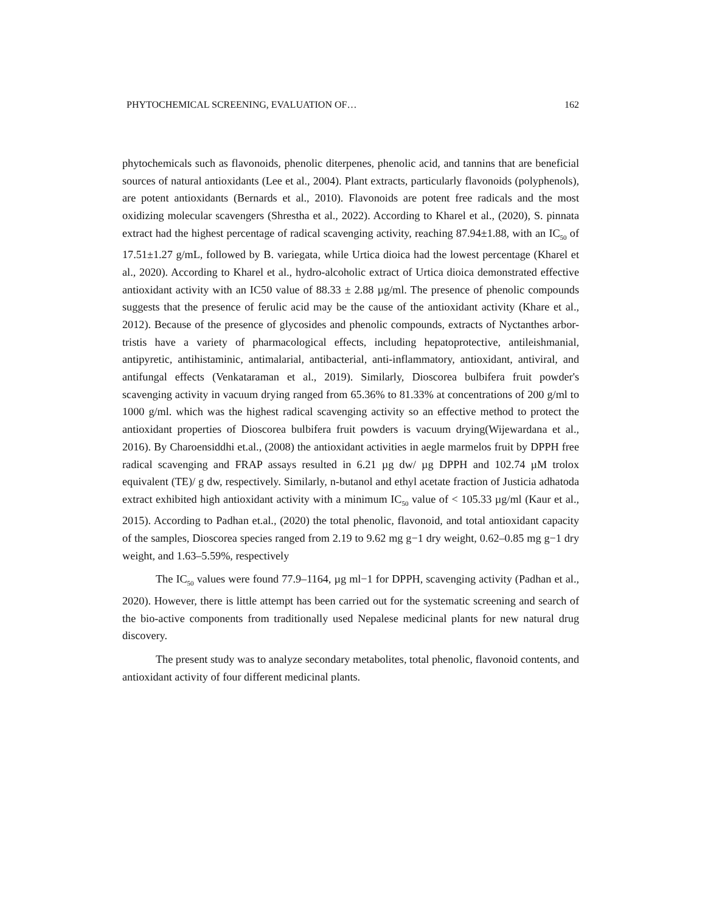PHYTOCHEMICAL SCREENING, EVALUATION OF… 162
phytochemicals such as flavonoids, phenolic diterpenes, phenolic acid, and tannins that are beneficial sources of natural antioxidants (Lee et al., 2004). Plant extracts, particularly flavonoids (polyphenols), are potent antioxidants (Bernards et al., 2010). Flavonoids are potent free radicals and the most oxidizing molecular scavengers (Shrestha et al., 2022). According to Kharel et al., (2020), S. pinnata extract had the highest percentage of radical scavenging activity, reaching 87.94±1.88, with an IC<sub>50</sub> of 17.51±1.27 g/mL, followed by B. variegata, while Urtica dioica had the lowest percentage (Kharel et al., 2020). According to Kharel et al., hydro-alcoholic extract of Urtica dioica demonstrated effective antioxidant activity with an IC50 value of 88.33 ± 2.88 µg/ml. The presence of phenolic compounds suggests that the presence of ferulic acid may be the cause of the antioxidant activity (Khare et al., 2012). Because of the presence of glycosides and phenolic compounds, extracts of Nyctanthes arbor-tristis have a variety of pharmacological effects, including hepatoprotective, antileishmanial, antipyretic, antihistaminic, antimalarial, antibacterial, anti-inflammatory, antioxidant, antiviral, and antifungal effects (Venkataraman et al., 2019). Similarly, Dioscorea bulbifera fruit powder's scavenging activity in vacuum drying ranged from 65.36% to 81.33% at concentrations of 200 g/ml to 1000 g/ml. which was the highest radical scavenging activity so an effective method to protect the antioxidant properties of Dioscorea bulbifera fruit powders is vacuum drying(Wijewardana et al., 2016). By Charoensiddhi et.al., (2008) the antioxidant activities in aegle marmelos fruit by DPPH free radical scavenging and FRAP assays resulted in 6.21 µg dw/ µg DPPH and 102.74 µM trolox equivalent (TE)/ g dw, respectively. Similarly, n-butanol and ethyl acetate fraction of Justicia adhatoda extract exhibited high antioxidant activity with a minimum IC<sub>50</sub> value of < 105.33 µg/ml (Kaur et al., 2015). According to Padhan et.al., (2020) the total phenolic, flavonoid, and total antioxidant capacity of the samples, Dioscorea species ranged from 2.19 to 9.62 mg g−1 dry weight, 0.62–0.85 mg g−1 dry weight, and 1.63–5.59%, respectively
The IC<sub>50</sub> values were found 77.9–1164, µg ml−1 for DPPH, scavenging activity (Padhan et al., 2020). However, there is little attempt has been carried out for the systematic screening and search of the bio-active components from traditionally used Nepalese medicinal plants for new natural drug discovery.
The present study was to analyze secondary metabolites, total phenolic, flavonoid contents, and antioxidant activity of four different medicinal plants.